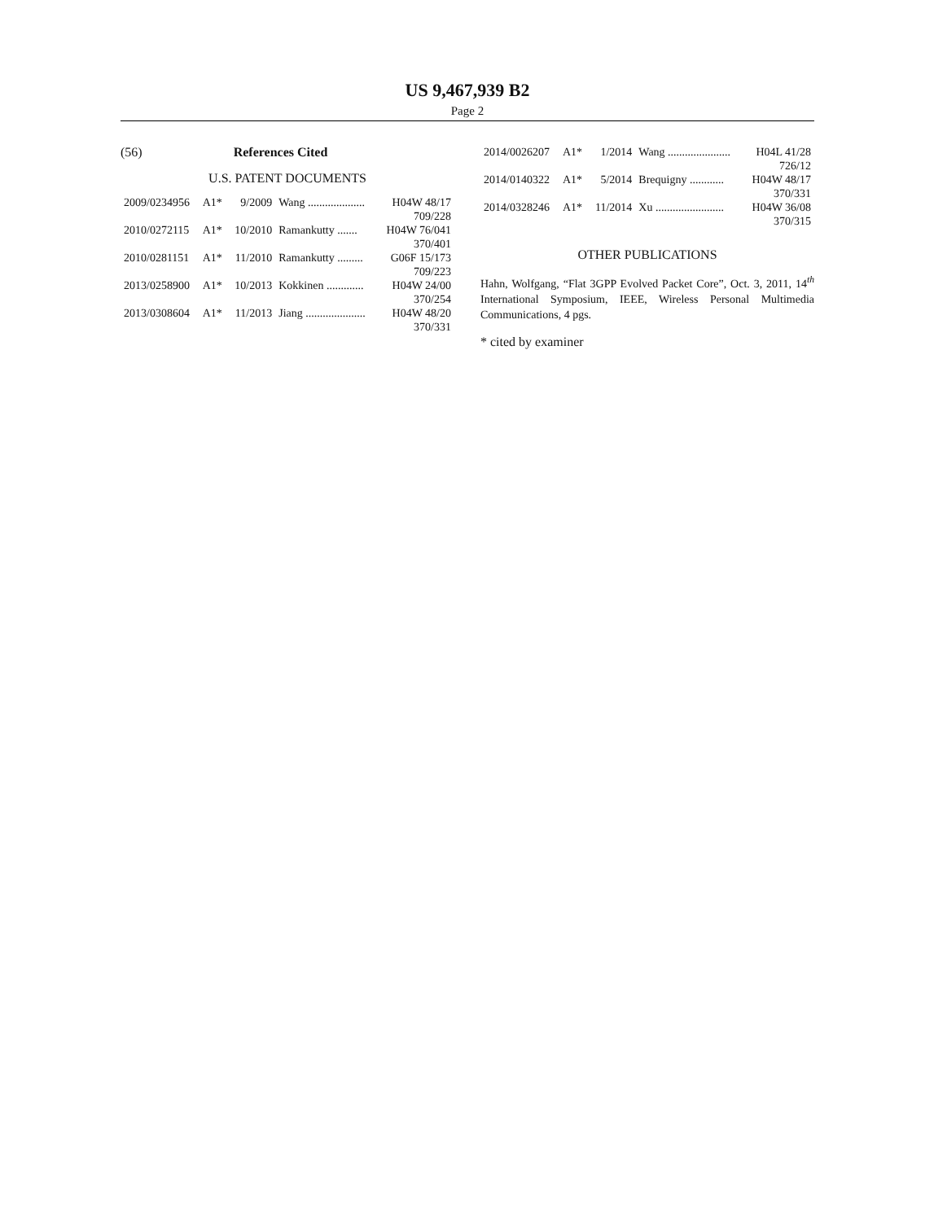US 9,467,939 B2
Page 2
(56) References Cited
U.S. PATENT DOCUMENTS
| 2009/0234956 | A1* | 9/2009 | Wang .................... | H04W 48/17 |
| 709/228 | | | | |
| 2010/0272115 | A1* | 10/2010 | Ramankutty ....... | H04W 76/041 |
| 370/401 | | | | |
| 2010/0281151 | A1* | 11/2010 | Ramankutty ......... | G06F 15/173 |
| 709/223 | | | | |
| 2013/0258900 | A1* | 10/2013 | Kokkinen ............. | H04W 24/00 |
| 370/254 | | | | |
| 2013/0308604 | A1* | 11/2013 | Jiang ..................... | H04W 48/20 |
| 370/331 | | | | |
| 2014/0026207 | A1* | 1/2014 | Wang ...................... | H04L 41/28 |
| 726/12 | | | | |
| 2014/0140322 | A1* | 5/2014 | Brequigny ............ | H04W 48/17 |
| 370/331 | | | | |
| 2014/0328246 | A1* | 11/2014 | Xu ........................ | H04W 36/08 |
| 370/315 | | | | |
OTHER PUBLICATIONS
Hahn, Wolfgang, “Flat 3GPP Evolved Packet Core”, Oct. 3, 2011, 14<sup>th</sup> International Symposium, IEEE, Wireless Personal Multimedia Communications, 4 pgs.
* cited by examiner